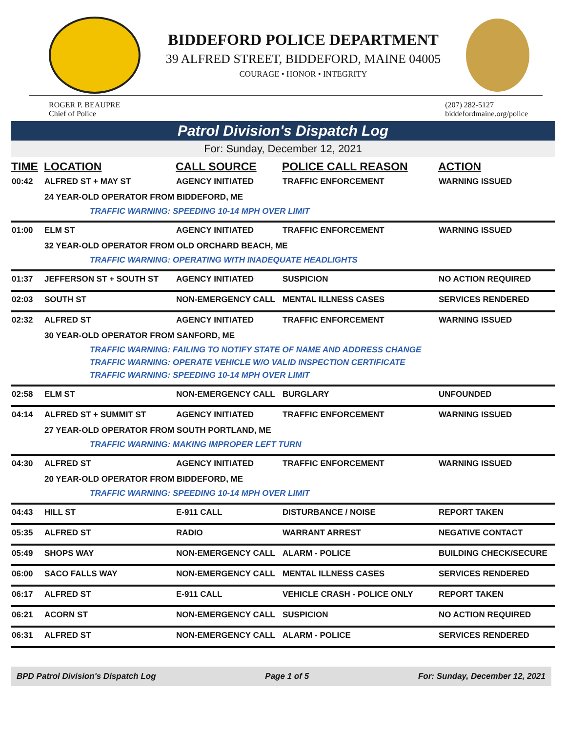BIDDEFORD POLICE DEPARTMENT
39 ALFRED STREET, BIDDEFORD, MAINE 04005
COURAGE • HONOR • INTEGRITY
ROGER P. BEAUPRE
Chief of Police
(207) 282-5127
biddefordmaine.org/police
Patrol Division's Dispatch Log
For: Sunday, December 12, 2021
| TIME | LOCATION | CALL SOURCE | POLICE CALL REASON | ACTION |
| --- | --- | --- | --- | --- |
| 00:42 | ALFRED ST + MAY ST | AGENCY INITIATED | TRAFFIC ENFORCEMENT | WARNING ISSUED |
| | 24 YEAR-OLD OPERATOR FROM BIDDEFORD, ME | | | |
| | TRAFFIC WARNING: SPEEDING 10-14 MPH OVER LIMIT | | | |
| 01:00 | ELM ST | AGENCY INITIATED | TRAFFIC ENFORCEMENT | WARNING ISSUED |
| | 32 YEAR-OLD OPERATOR FROM OLD ORCHARD BEACH, ME | | | |
| | TRAFFIC WARNING: OPERATING WITH INADEQUATE HEADLIGHTS | | | |
| 01:37 | JEFFERSON ST + SOUTH ST | AGENCY INITIATED | SUSPICION | NO ACTION REQUIRED |
| 02:03 | SOUTH ST | NON-EMERGENCY CALL | MENTAL ILLNESS CASES | SERVICES RENDERED |
| 02:32 | ALFRED ST | AGENCY INITIATED | TRAFFIC ENFORCEMENT | WARNING ISSUED |
| | 30 YEAR-OLD OPERATOR FROM SANFORD, ME | | | |
| | TRAFFIC WARNING: FAILING TO NOTIFY STATE OF NAME AND ADDRESS CHANGE | | | |
| | TRAFFIC WARNING: OPERATE VEHICLE W/O VALID INSPECTION CERTIFICATE | | | |
| | TRAFFIC WARNING: SPEEDING 10-14 MPH OVER LIMIT | | | |
| 02:58 | ELM ST | NON-EMERGENCY CALL | BURGLARY | UNFOUNDED |
| 04:14 | ALFRED ST + SUMMIT ST | AGENCY INITIATED | TRAFFIC ENFORCEMENT | WARNING ISSUED |
| | 27 YEAR-OLD OPERATOR FROM SOUTH PORTLAND, ME | | | |
| | TRAFFIC WARNING: MAKING IMPROPER LEFT TURN | | | |
| 04:30 | ALFRED ST | AGENCY INITIATED | TRAFFIC ENFORCEMENT | WARNING ISSUED |
| | 20 YEAR-OLD OPERATOR FROM BIDDEFORD, ME | | | |
| | TRAFFIC WARNING: SPEEDING 10-14 MPH OVER LIMIT | | | |
| 04:43 | HILL ST | E-911 CALL | DISTURBANCE / NOISE | REPORT TAKEN |
| 05:35 | ALFRED ST | RADIO | WARRANT ARREST | NEGATIVE CONTACT |
| 05:49 | SHOPS WAY | NON-EMERGENCY CALL | ALARM - POLICE | BUILDING CHECK/SECURE |
| 06:00 | SACO FALLS WAY | NON-EMERGENCY CALL | MENTAL ILLNESS CASES | SERVICES RENDERED |
| 06:17 | ALFRED ST | E-911 CALL | VEHICLE CRASH - POLICE ONLY | REPORT TAKEN |
| 06:21 | ACORN ST | NON-EMERGENCY CALL | SUSPICION | NO ACTION REQUIRED |
| 06:31 | ALFRED ST | NON-EMERGENCY CALL | ALARM - POLICE | SERVICES RENDERED |
BPD Patrol Division's Dispatch Log Page 1 of 5 For: Sunday, December 12, 2021